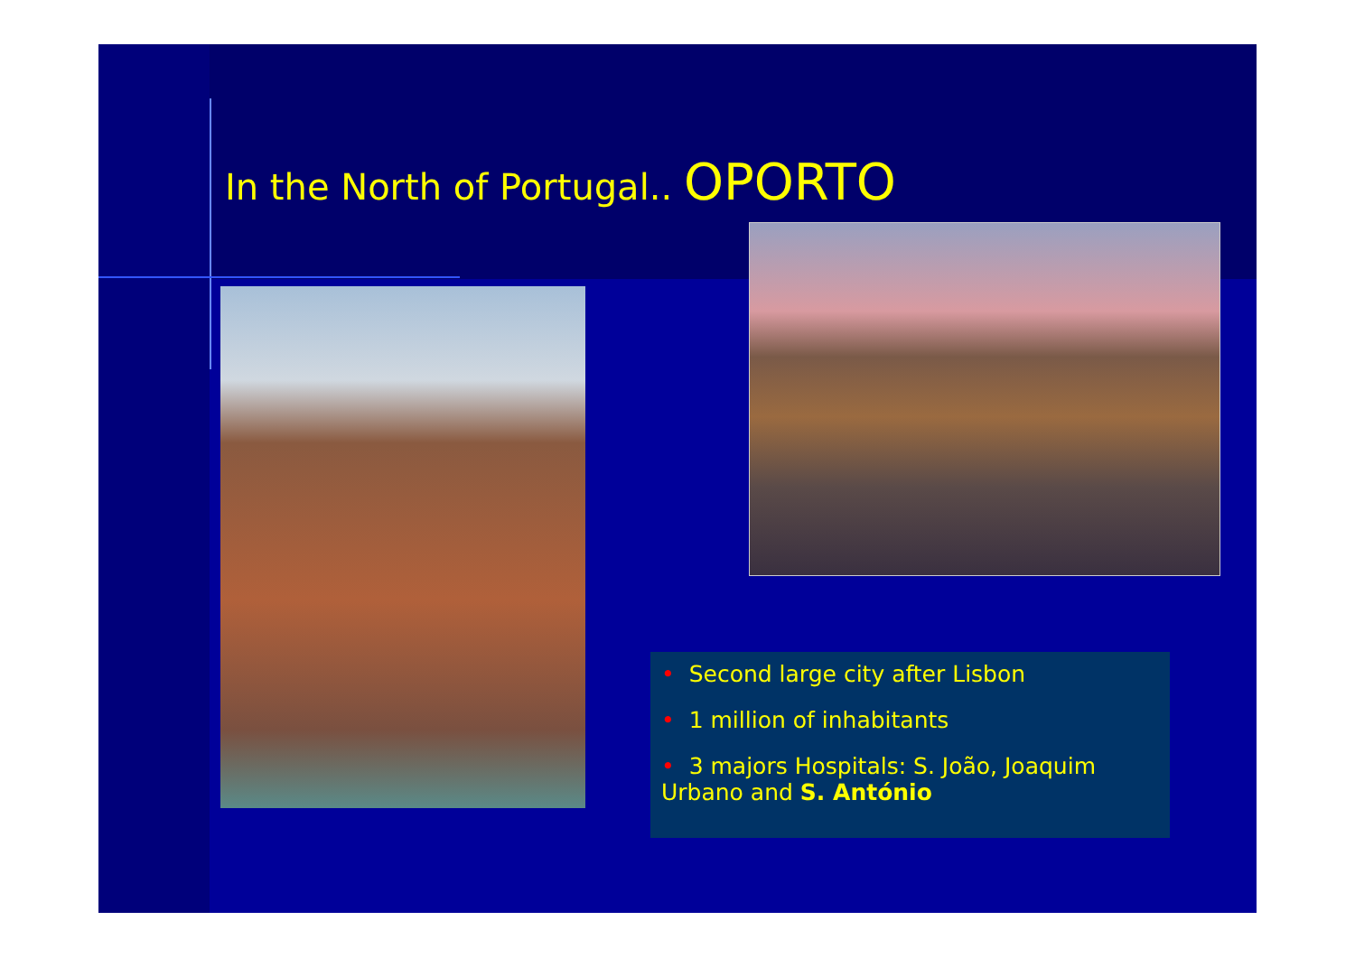In the North of Portugal.. OPORTO
• Second large city after Lisbon
• 1 million of inhabitants
• 3 majors Hospitals: S. João, Joaquim Urbano and S. António